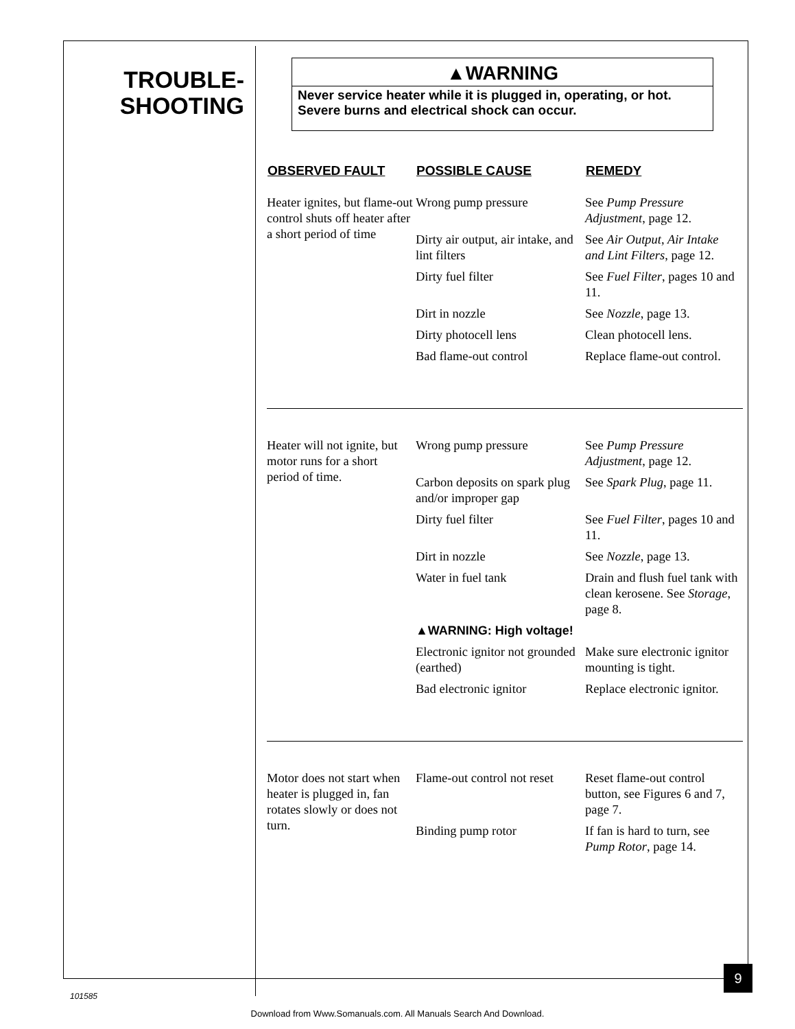TROUBLE-
SHOOTING
▲WARNING
Never service heater while it is plugged in, operating, or hot. Severe burns and electrical shock can occur.
| OBSERVED FAULT | POSSIBLE CAUSE | REMEDY |
| --- | --- | --- |
| Heater ignites, but flame-out control shuts off heater after a short period of time | Wrong pump pressure | See Pump Pressure Adjustment , page 12. |
| | Dirty air output, air intake, and lint filters | See Air Output, Air Intake and Lint Filters , page 12. |
| | Dirty fuel filter | See Fuel Filter , pages 10 and 11. |
| | Dirt in nozzle | See Nozzle , page 13. |
| | Dirty photocell lens | Clean photocell lens. |
| | Bad flame-out control | Replace flame-out control. |
| Heater will not ignite, but motor runs for a short period of time. | Wrong pump pressure | See Pump Pressure Adjustment , page 12. |
| | Carbon deposits on spark plug and/or improper gap | See Spark Plug , page 11. |
| | Dirty fuel filter | See Fuel Filter , pages 10 and 11. |
| | Dirt in nozzle | See Nozzle , page 13. |
| | Water in fuel tank | Drain and flush fuel tank with clean kerosene. See Storage , page 8. |
| | ▲WARNING: High voltage! | |
| | Electronic ignitor not grounded (earthed) | Make sure electronic ignitor mounting is tight. |
| | Bad electronic ignitor | Replace electronic ignitor. |
| Motor does not start when heater is plugged in, fan rotates slowly or does not turn. | Flame-out control not reset | Reset flame-out control button, see Figures 6 and 7, page 7. |
| | Binding pump rotor | If fan is hard to turn, see Pump Rotor , page 14. |
9
101585
Download from Www.Somanuals.com. All Manuals Search And Download.